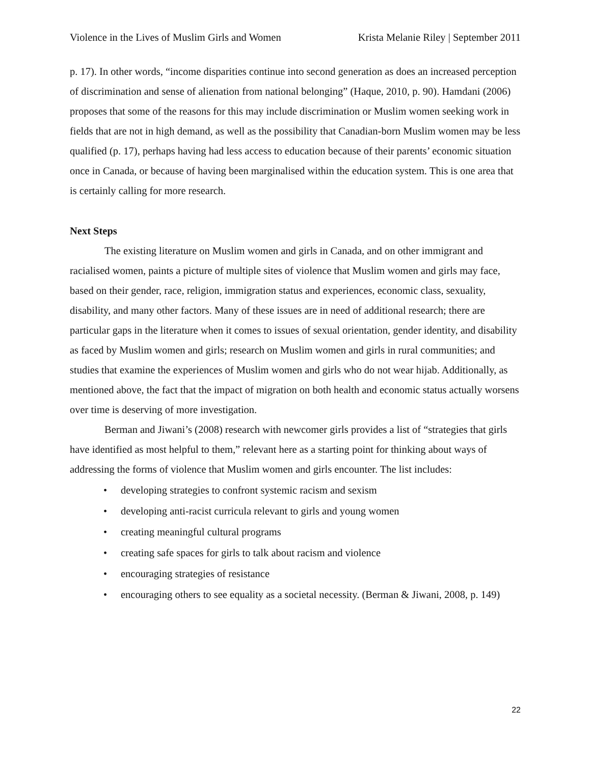Violence in the Lives of Muslim Girls and Women Krista Melanie Riley | September 2011
p. 17). In other words, “income disparities continue into second generation as does an increased perception of discrimination and sense of alienation from national belonging” (Haque, 2010, p. 90). Hamdani (2006) proposes that some of the reasons for this may include discrimination or Muslim women seeking work in fields that are not in high demand, as well as the possibility that Canadian-born Muslim women may be less qualified (p. 17), perhaps having had less access to education because of their parents’ economic situation once in Canada, or because of having been marginalised within the education system. This is one area that is certainly calling for more research.
Next Steps
The existing literature on Muslim women and girls in Canada, and on other immigrant and racialised women, paints a picture of multiple sites of violence that Muslim women and girls may face, based on their gender, race, religion, immigration status and experiences, economic class, sexuality, disability, and many other factors. Many of these issues are in need of additional research; there are particular gaps in the literature when it comes to issues of sexual orientation, gender identity, and disability as faced by Muslim women and girls; research on Muslim women and girls in rural communities; and studies that examine the experiences of Muslim women and girls who do not wear hijab. Additionally, as mentioned above, the fact that the impact of migration on both health and economic status actually worsens over time is deserving of more investigation.
Berman and Jiwani’s (2008) research with newcomer girls provides a list of “strategies that girls have identified as most helpful to them,” relevant here as a starting point for thinking about ways of addressing the forms of violence that Muslim women and girls encounter. The list includes:
• developing strategies to confront systemic racism and sexism
• developing anti-racist curricula relevant to girls and young women
• creating meaningful cultural programs
• creating safe spaces for girls to talk about racism and violence
• encouraging strategies of resistance
• encouraging others to see equality as a societal necessity. (Berman & Jiwani, 2008, p. 149)
22